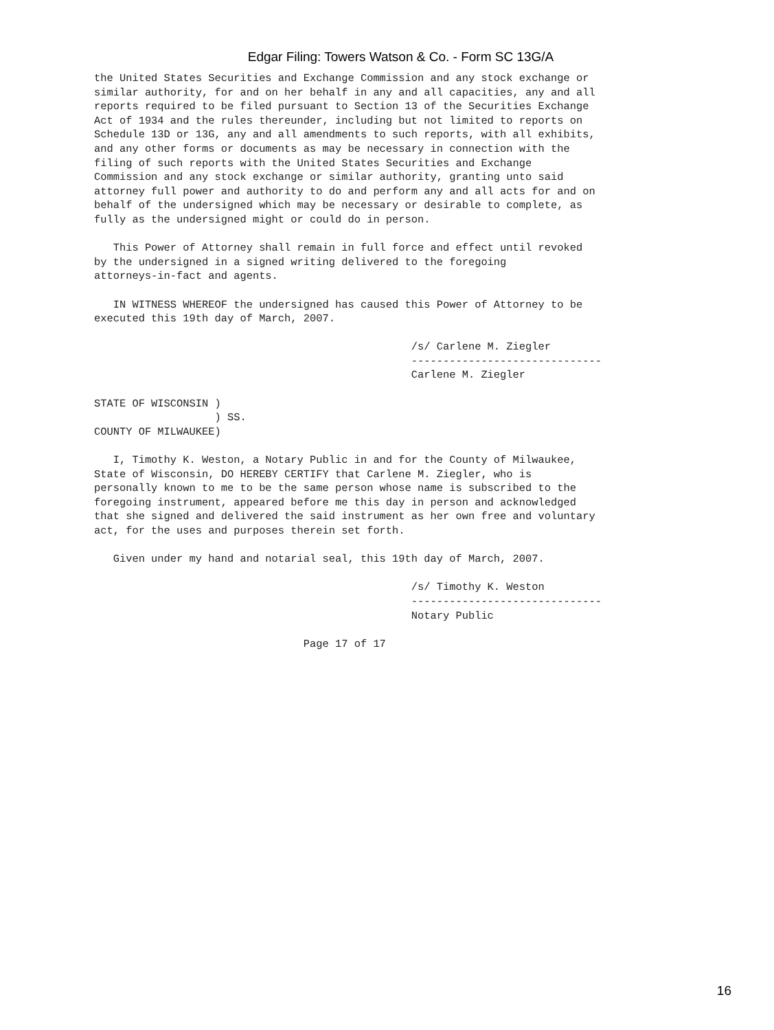Edgar Filing: Towers Watson & Co. - Form SC 13G/A
the United States Securities and Exchange Commission and any stock exchange or
similar authority, for and on her behalf in any and all capacities, any and all
reports required to be filed pursuant to Section 13 of the Securities Exchange
Act of 1934 and the rules thereunder, including but not limited to reports on
Schedule 13D or 13G, any and all amendments to such reports, with all exhibits,
and any other forms or documents as may be necessary in connection with the
filing of such reports with the United States Securities and Exchange
Commission and any stock exchange or similar authority, granting unto said
attorney full power and authority to do and perform any and all acts for and on
behalf of the undersigned which may be necessary or desirable to complete, as
fully as the undersigned might or could do in person.

   This Power of Attorney shall remain in full force and effect until revoked
by the undersigned in a signed writing delivered to the foregoing
attorneys-in-fact and agents.

   IN WITNESS WHEREOF the undersigned has caused this Power of Attorney to be
executed this 19th day of March, 2007.

                                                  /s/ Carlene M. Ziegler
                                                  ------------------------------
                                                  Carlene M. Ziegler

STATE OF WISCONSIN )
                   ) SS.
COUNTY OF MILWAUKEE)

   I, Timothy K. Weston, a Notary Public in and for the County of Milwaukee,
State of Wisconsin, DO HEREBY CERTIFY that Carlene M. Ziegler, who is
personally known to me to be the same person whose name is subscribed to the
foregoing instrument, appeared before me this day in person and acknowledged
that she signed and delivered the said instrument as her own free and voluntary
act, for the uses and purposes therein set forth.

   Given under my hand and notarial seal, this 19th day of March, 2007.

                                                  /s/ Timothy K. Weston
                                                  ------------------------------
                                                  Notary Public

                                 Page 17 of 17
16